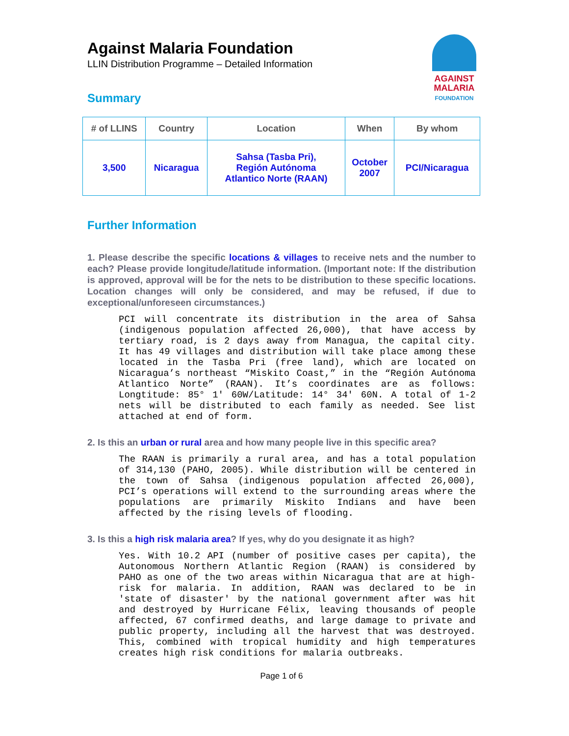Against Malaria Foundation
LLIN Distribution Programme – Detailed Information
AGAINST
MALARIA
FOUNDATION
Summary
| # of LLINS | Country | Location | When | By whom |
| --- | --- | --- | --- | --- |
| 3,500 | Nicaragua | Sahsa (Tasba Pri), Región Autónoma Atlantico Norte (RAAN) | October 2007 | PCI/Nicaragua |
Further Information
1. Please describe the specific locations & villages to receive nets and the number to each? Please provide longitude/latitude information. (Important note: If the distribution is approved, approval will be for the nets to be distribution to these specific locations. Location changes will only be considered, and may be refused, if due to exceptional/unforeseen circumstances.)
PCI will concentrate its distribution in the area of Sahsa (indigenous population affected 26,000), that have access by tertiary road, is 2 days away from Managua, the capital city. It has 49 villages and distribution will take place among these located in the Tasba Pri (free land), which are located on Nicaragua’s northeast “Miskito Coast,” in the “Región Autónoma Atlantico Norte” (RAAN). It’s coordinates are as follows: Longtitude: 85° 1' 60W/Latitude: 14° 34' 60N. A total of 1-2 nets will be distributed to each family as needed. See list attached at end of form.
2. Is this an urban or rural area and how many people live in this specific area?
The RAAN is primarily a rural area, and has a total population of 314,130 (PAHO, 2005). While distribution will be centered in the town of Sahsa (indigenous population affected 26,000), PCI’s operations will extend to the surrounding areas where the populations are primarily Miskito Indians and have been affected by the rising levels of flooding.
3. Is this a high risk malaria area? If yes, why do you designate it as high?
Yes. With 10.2 API (number of positive cases per capita), the Autonomous Northern Atlantic Region (RAAN) is considered by PAHO as one of the two areas within Nicaragua that are at high-risk for malaria. In addition, RAAN was declared to be in 'state of disaster' by the national government after was hit and destroyed by Hurricane Félix, leaving thousands of people affected, 67 confirmed deaths, and large damage to private and public property, including all the harvest that was destroyed. This, combined with tropical humidity and high temperatures creates high risk conditions for malaria outbreaks.
Page 1 of 6